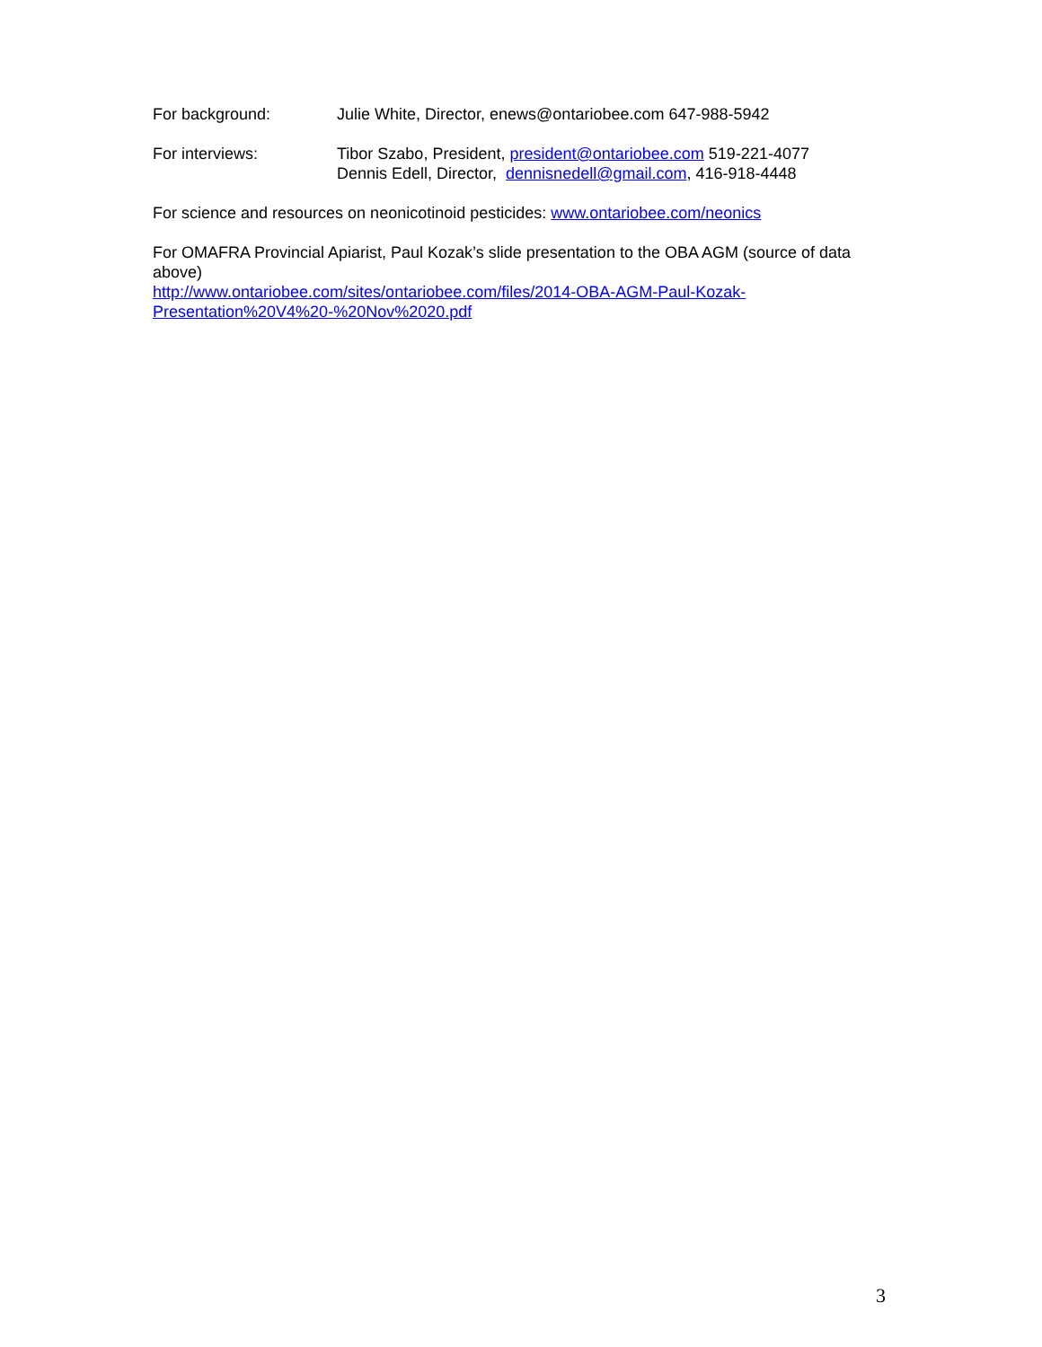For background: Julie White, Director, enews@ontariobee.com 647-988-5942
For interviews: Tibor Szabo, President, president@ontariobee.com 519-221-4077
Dennis Edell, Director, dennisnedell@gmail.com, 416-918-4448
For science and resources on neonicotinoid pesticides: www.ontariobee.com/neonics
For OMAFRA Provincial Apiarist, Paul Kozak’s slide presentation to the OBA AGM (source of data above)
http://www.ontariobee.com/sites/ontariobee.com/files/2014-OBA-AGM-Paul-Kozak-Presentation%20V4%20-%20Nov%2020.pdf
3